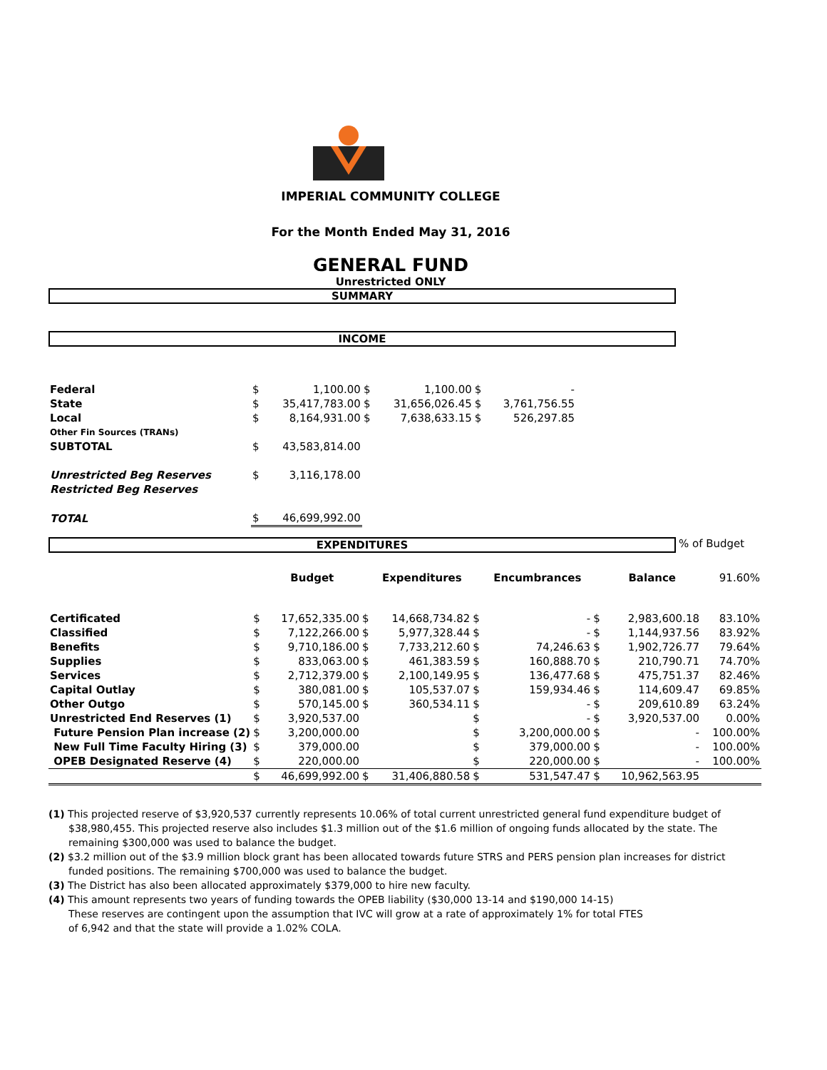IMPERIAL COMMUNITY COLLEGE
For the Month Ended May 31, 2016
GENERAL FUND
Unrestricted ONLY
SUMMARY
INCOME
| Federal | $ | 1,100.00 | $ | 1,100.00 | $ | - |
| State | $ | 35,417,783.00 | $ | 31,656,026.45 | $ | 3,761,756.55 |
| Local | $ | 8,164,931.00 | $ | 7,638,633.15 | $ | 526,297.85 |
| Other Fin Sources (TRANs) | | | | | | |
| SUBTOTAL | $ | 43,583,814.00 | | | | |
| Unrestricted Beg Reserves | $ | 3,116,178.00 | | | | |
| Restricted Beg Reserves | | | | | | |
| TOTAL | $ | 46,699,992.00 | | | | |
EXPENDITURES
% of Budget
| | | Budget | | Expenditures | | Encumbrances | | Balance | 91.60% |
| --- | --- | --- | --- | --- | --- | --- | --- | --- | --- |
| Certificated | $ | 17,652,335.00 | $ | 14,668,734.82 | $ | - | $ | 2,983,600.18 | 83.10% |
| Classified | $ | 7,122,266.00 | $ | 5,977,328.44 | $ | - | $ | 1,144,937.56 | 83.92% |
| Benefits | $ | 9,710,186.00 | $ | 7,733,212.60 | $ | 74,246.63 | $ | 1,902,726.77 | 79.64% |
| Supplies | $ | 833,063.00 | $ | 461,383.59 | $ | 160,888.70 | $ | 210,790.71 | 74.70% |
| Services | $ | 2,712,379.00 | $ | 2,100,149.95 | $ | 136,477.68 | $ | 475,751.37 | 82.46% |
| Capital Outlay | $ | 380,081.00 | $ | 105,537.07 | $ | 159,934.46 | $ | 114,609.47 | 69.85% |
| Other Outgo | $ | 570,145.00 | $ | 360,534.11 | $ | - | $ | 209,610.89 | 63.24% |
| Unrestricted End Reserves (1) | $ | 3,920,537.00 | | | $ | - | $ | 3,920,537.00 | 0.00% |
| Future Pension Plan increase (2) | $ | 3,200,000.00 | | | $ | 3,200,000.00 | $ | - | 100.00% |
| New Full Time Faculty Hiring (3) | $ | 379,000.00 | | | $ | 379,000.00 | $ | - | 100.00% |
| OPEB Designated Reserve (4) | $ | 220,000.00 | | | $ | 220,000.00 | $ | - | 100.00% |
| | $ | 46,699,992.00 | $ | 31,406,880.58 | $ | 531,547.47 | $ | 10,962,563.95 | |
(1) This projected reserve of $3,920,537 currently represents 10.06% of total current unrestricted general fund expenditure budget of $38,980,455. This projected reserve also includes $1.3 million out of the $1.6 million of ongoing funds allocated by the state. The remaining $300,000 was used to balance the budget.
(2) $3.2 million out of the $3.9 million block grant has been allocated towards future STRS and PERS pension plan increases for district funded positions. The remaining $700,000 was used to balance the budget.
(3) The District has also been allocated approximately $379,000 to hire new faculty.
(4) This amount represents two years of funding towards the OPEB liability ($30,000 13-14 and $190,000 14-15)
These reserves are contingent upon the assumption that IVC will grow at a rate of approximately 1% for total FTES
of 6,942 and that the state will provide a 1.02% COLA.